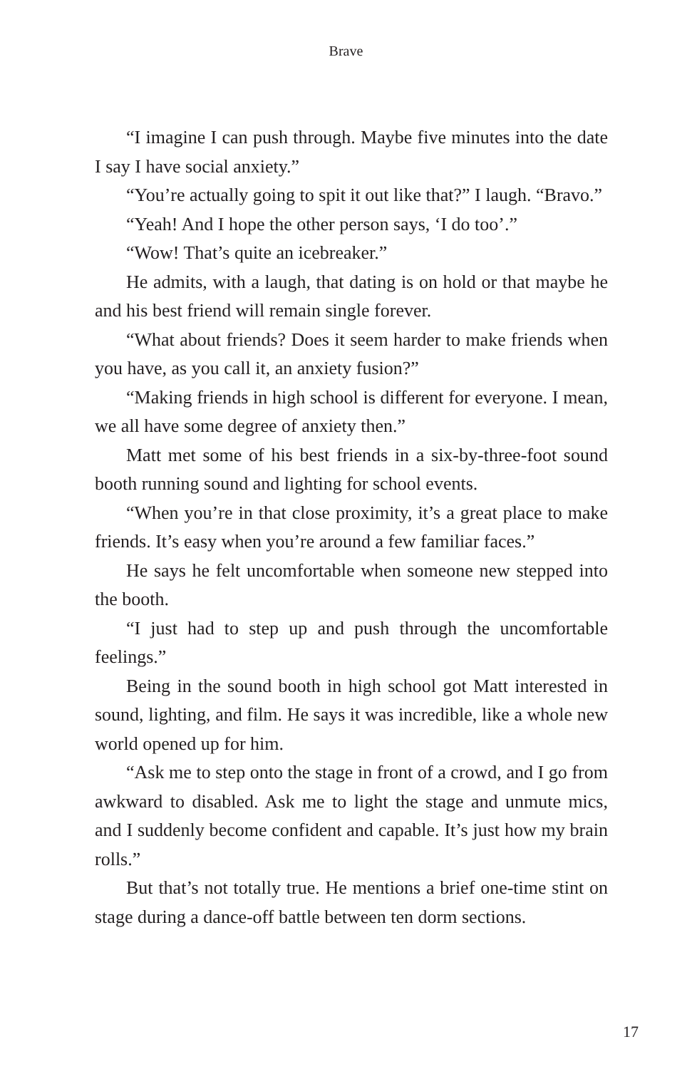Brave
“I imagine I can push through. Maybe five minutes into the date I say I have social anxiety.”
“You’re actually going to spit it out like that?” I laugh. “Bravo.”
“Yeah! And I hope the other person says, ‘I do too’.”
“Wow! That’s quite an icebreaker.”
He admits, with a laugh, that dating is on hold or that maybe he and his best friend will remain single forever.
“What about friends? Does it seem harder to make friends when you have, as you call it, an anxiety fusion?”
“Making friends in high school is different for everyone. I mean, we all have some degree of anxiety then.”
Matt met some of his best friends in a six-by-three-foot sound booth running sound and lighting for school events.
“When you’re in that close proximity, it’s a great place to make friends. It’s easy when you’re around a few familiar faces.”
He says he felt uncomfortable when someone new stepped into the booth.
“I just had to step up and push through the uncomfortable feelings.”
Being in the sound booth in high school got Matt interested in sound, lighting, and film. He says it was incredible, like a whole new world opened up for him.
“Ask me to step onto the stage in front of a crowd, and I go from awkward to disabled. Ask me to light the stage and unmute mics, and I suddenly become confident and capable. It’s just how my brain rolls.”
But that’s not totally true. He mentions a brief one-time stint on stage during a dance-off battle between ten dorm sections.
17